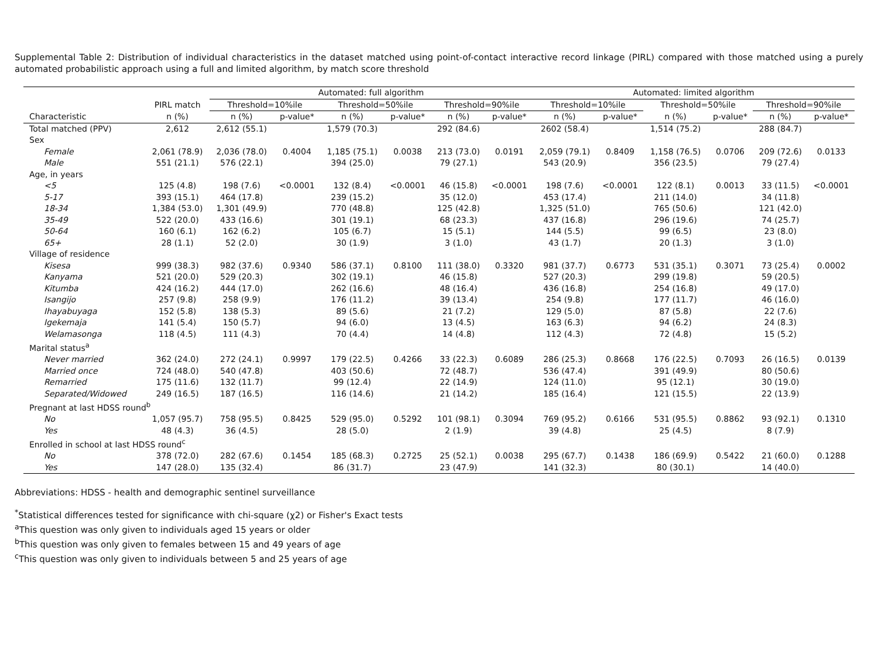Supplemental Table 2: Distribution of individual characteristics in the dataset matched using point-of-contact interactive record linkage (PIRL) compared with those matched using a purely automated probabilistic approach using a full and limited algorithm, by match score threshold
| | | Automated: full algorithm | | | | | | Automated: limited algorithm | | | | | |
| --- | --- | --- | --- | --- | --- | --- | --- | --- | --- | --- | --- | --- | --- |
| | PIRL match | Threshold=10%ile | | Threshold=50%ile | | Threshold=90%ile | | Threshold=10%ile | | Threshold=50%ile | | Threshold=90%ile | |
| Characteristic | n (%) | n (%) | p-value* | n (%) | p-value* | n (%) | p-value* | n (%) | p-value* | n (%) | p-value* | n (%) | p-value* |
| Total matched (PPV) | 2,612 | 2,612 (55.1) | | 1,579 (70.3) | | 292 (84.6) | | 2602 (58.4) | | 1,514 (75.2) | | 288 (84.7) | |
| Sex | | | | | | | | | | | | | |
| Female | 2,061 (78.9) | 2,036 (78.0) | 0.4004 | 1,185 (75.1) | 0.0038 | 213 (73.0) | 0.0191 | 2,059 (79.1) | 0.8409 | 1,158 (76.5) | 0.0706 | 209 (72.6) | 0.0133 |
| Male | 551 (21.1) | 576 (22.1) | | 394 (25.0) | | 79 (27.1) | | 543 (20.9) | | 356 (23.5) | | 79 (27.4) | |
| Age, in years | | | | | | | | | | | | | |
| <5 | 125 (4.8) | 198 (7.6) | <0.0001 | 132 (8.4) | <0.0001 | 46 (15.8) | <0.0001 | 198 (7.6) | <0.0001 | 122 (8.1) | 0.0013 | 33 (11.5) | <0.0001 |
| 5-17 | 393 (15.1) | 464 (17.8) | | 239 (15.2) | | 35 (12.0) | | 453 (17.4) | | 211 (14.0) | | 34 (11.8) | |
| 18-34 | 1,384 (53.0) | 1,301 (49.9) | | 770 (48.8) | | 125 (42.8) | | 1,325 (51.0) | | 765 (50.6) | | 121 (42.0) | |
| 35-49 | 522 (20.0) | 433 (16.6) | | 301 (19.1) | | 68 (23.3) | | 437 (16.8) | | 296 (19.6) | | 74 (25.7) | |
| 50-64 | 160 (6.1) | 162 (6.2) | | 105 (6.7) | | 15 (5.1) | | 144 (5.5) | | 99 (6.5) | | 23 (8.0) | |
| 65+ | 28 (1.1) | 52 (2.0) | | 30 (1.9) | | 3 (1.0) | | 43 (1.7) | | 20 (1.3) | | 3 (1.0) | |
| Village of residence | | | | | | | | | | | | | |
| Kisesa | 999 (38.3) | 982 (37.6) | 0.9340 | 586 (37.1) | 0.8100 | 111 (38.0) | 0.3320 | 981 (37.7) | 0.6773 | 531 (35.1) | 0.3071 | 73 (25.4) | 0.0002 |
| Kanyama | 521 (20.0) | 529 (20.3) | | 302 (19.1) | | 46 (15.8) | | 527 (20.3) | | 299 (19.8) | | 59 (20.5) | |
| Kitumba | 424 (16.2) | 444 (17.0) | | 262 (16.6) | | 48 (16.4) | | 436 (16.8) | | 254 (16.8) | | 49 (17.0) | |
| Isangijo | 257 (9.8) | 258 (9.9) | | 176 (11.2) | | 39 (13.4) | | 254 (9.8) | | 177 (11.7) | | 46 (16.0) | |
| Ihayabuyaga | 152 (5.8) | 138 (5.3) | | 89 (5.6) | | 21 (7.2) | | 129 (5.0) | | 87 (5.8) | | 22 (7.6) | |
| Igekemaja | 141 (5.4) | 150 (5.7) | | 94 (6.0) | | 13 (4.5) | | 163 (6.3) | | 94 (6.2) | | 24 (8.3) | |
| Welamasonga | 118 (4.5) | 111 (4.3) | | 70 (4.4) | | 14 (4.8) | | 112 (4.3) | | 72 (4.8) | | 15 (5.2) | |
| Marital status<sup>a</sup> | | | | | | | | | | | | | |
| Never married | 362 (24.0) | 272 (24.1) | 0.9997 | 179 (22.5) | 0.4266 | 33 (22.3) | 0.6089 | 286 (25.3) | 0.8668 | 176 (22.5) | 0.7093 | 26 (16.5) | 0.0139 |
| Married once | 724 (48.0) | 540 (47.8) | | 403 (50.6) | | 72 (48.7) | | 536 (47.4) | | 391 (49.9) | | 80 (50.6) | |
| Remarried | 175 (11.6) | 132 (11.7) | | 99 (12.4) | | 22 (14.9) | | 124 (11.0) | | 95 (12.1) | | 30 (19.0) | |
| Separated/Widowed | 249 (16.5) | 187 (16.5) | | 116 (14.6) | | 21 (14.2) | | 185 (16.4) | | 121 (15.5) | | 22 (13.9) | |
| Pregnant at last HDSS round<sup>b</sup> | | | | | | | | | | | | | |
| No | 1,057 (95.7) | 758 (95.5) | 0.8425 | 529 (95.0) | 0.5292 | 101 (98.1) | 0.3094 | 769 (95.2) | 0.6166 | 531 (95.5) | 0.8862 | 93 (92.1) | 0.1310 |
| Yes | 48 (4.3) | 36 (4.5) | | 28 (5.0) | | 2 (1.9) | | 39 (4.8) | | 25 (4.5) | | 8 (7.9) | |
| Enrolled in school at last HDSS round<sup>c</sup> | | | | | | | | | | | | | |
| No | 378 (72.0) | 282 (67.6) | 0.1454 | 185 (68.3) | 0.2725 | 25 (52.1) | 0.0038 | 295 (67.7) | 0.1438 | 186 (69.9) | 0.5422 | 21 (60.0) | 0.1288 |
| Yes | 147 (28.0) | 135 (32.4) | | 86 (31.7) | | 23 (47.9) | | 141 (32.3) | | 80 (30.1) | | 14 (40.0) | |
Abbreviations: HDSS - health and demographic sentinel surveillance
<sup>*</sup> Statistical differences tested for significance with chi-square (χ2) or Fisher's Exact tests
<sup>a</sup> This question was only given to individuals aged 15 years or older
<sup>b</sup> This question was only given to females between 15 and 49 years of age
<sup>c</sup> This question was only given to individuals between 5 and 25 years of age